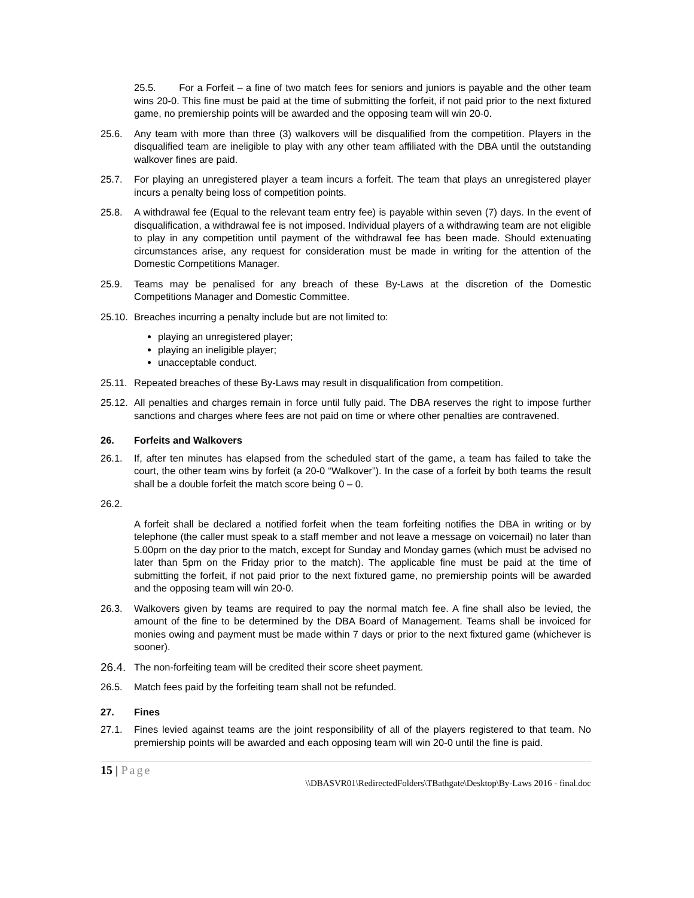25.5. For a Forfeit – a fine of two match fees for seniors and juniors is payable and the other team wins 20-0. This fine must be paid at the time of submitting the forfeit, if not paid prior to the next fixtured game, no premiership points will be awarded and the opposing team will win 20-0.
25.6. Any team with more than three (3) walkovers will be disqualified from the competition. Players in the disqualified team are ineligible to play with any other team affiliated with the DBA until the outstanding walkover fines are paid.
25.7. For playing an unregistered player a team incurs a forfeit. The team that plays an unregistered player incurs a penalty being loss of competition points.
25.8. A withdrawal fee (Equal to the relevant team entry fee) is payable within seven (7) days. In the event of disqualification, a withdrawal fee is not imposed. Individual players of a withdrawing team are not eligible to play in any competition until payment of the withdrawal fee has been made. Should extenuating circumstances arise, any request for consideration must be made in writing for the attention of the Domestic Competitions Manager.
25.9. Teams may be penalised for any breach of these By-Laws at the discretion of the Domestic Competitions Manager and Domestic Committee.
25.10.
Breaches incurring a penalty include but are not limited to:
playing an unregistered player;
playing an ineligible player;
unacceptable conduct.
25.11.
Repeated breaches of these By-Laws may result in disqualification from competition.
25.12.
All penalties and charges remain in force until fully paid. The DBA reserves the right to impose further sanctions and charges where fees are not paid on time or where other penalties are contravened.
26. Forfeits and Walkovers
26.1. If, after ten minutes has elapsed from the scheduled start of the game, a team has failed to take the court, the other team wins by forfeit (a 20-0 “Walkover”). In the case of a forfeit by both teams the result shall be a double forfeit the match score being 0 – 0.
26.2.
A forfeit shall be declared a notified forfeit when the team forfeiting notifies the DBA in writing or by telephone (the caller must speak to a staff member and not leave a message on voicemail) no later than 5.00pm on the day prior to the match, except for Sunday and Monday games (which must be advised no later than 5pm on the Friday prior to the match). The applicable fine must be paid at the time of submitting the forfeit, if not paid prior to the next fixtured game, no premiership points will be awarded and the opposing team will win 20-0.
26.3. Walkovers given by teams are required to pay the normal match fee. A fine shall also be levied, the amount of the fine to be determined by the DBA Board of Management. Teams shall be invoiced for monies owing and payment must be made within 7 days or prior to the next fixtured game (whichever is sooner).
26.4.
The non-forfeiting team will be credited their score sheet payment.
26.5. Match fees paid by the forfeiting team shall not be refunded.
27. Fines
27.1. Fines levied against teams are the joint responsibility of all of the players registered to that team. No premiership points will be awarded and each opposing team will win 20-0 until the fine is paid.
15 | Page
\\DBASVR01\RedirectedFolders\TBathgate\Desktop\By-Laws 2016 - final.doc